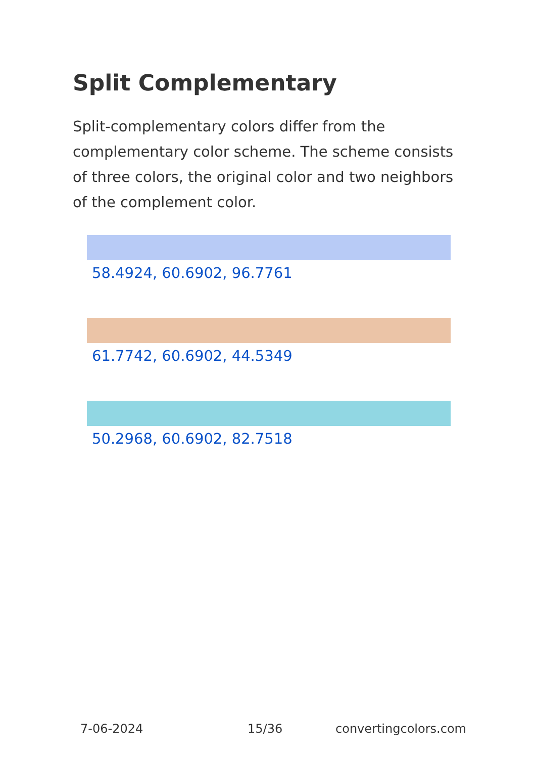Split Complementary
Split-complementary colors differ from the complementary color scheme. The scheme consists of three colors, the original color and two neighbors of the complement color.
58.4924, 60.6902, 96.7761
61.7742, 60.6902, 44.5349
50.2968, 60.6902, 82.7518
7-06-2024 15/36 convertingcolors.com